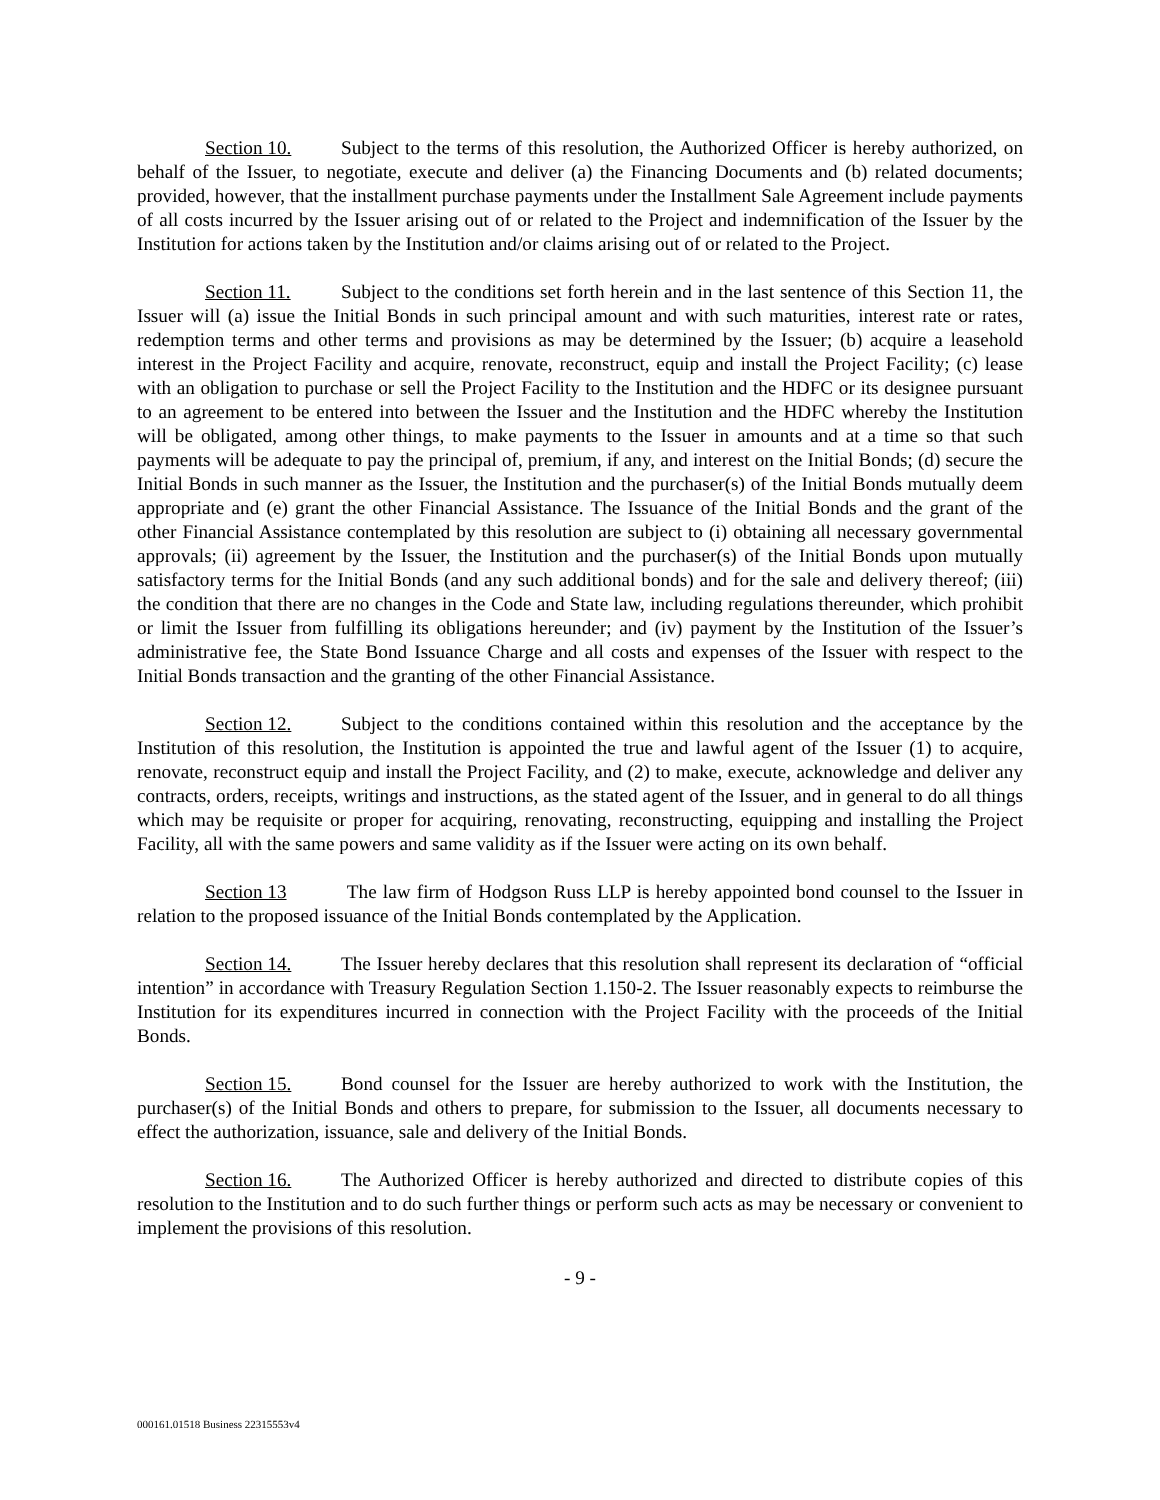Section 10. Subject to the terms of this resolution, the Authorized Officer is hereby authorized, on behalf of the Issuer, to negotiate, execute and deliver (a) the Financing Documents and (b) related documents; provided, however, that the installment purchase payments under the Installment Sale Agreement include payments of all costs incurred by the Issuer arising out of or related to the Project and indemnification of the Issuer by the Institution for actions taken by the Institution and/or claims arising out of or related to the Project.
Section 11. Subject to the conditions set forth herein and in the last sentence of this Section 11, the Issuer will (a) issue the Initial Bonds in such principal amount and with such maturities, interest rate or rates, redemption terms and other terms and provisions as may be determined by the Issuer; (b) acquire a leasehold interest in the Project Facility and acquire, renovate, reconstruct, equip and install the Project Facility; (c) lease with an obligation to purchase or sell the Project Facility to the Institution and the HDFC or its designee pursuant to an agreement to be entered into between the Issuer and the Institution and the HDFC whereby the Institution will be obligated, among other things, to make payments to the Issuer in amounts and at a time so that such payments will be adequate to pay the principal of, premium, if any, and interest on the Initial Bonds; (d) secure the Initial Bonds in such manner as the Issuer, the Institution and the purchaser(s) of the Initial Bonds mutually deem appropriate and (e) grant the other Financial Assistance. The Issuance of the Initial Bonds and the grant of the other Financial Assistance contemplated by this resolution are subject to (i) obtaining all necessary governmental approvals; (ii) agreement by the Issuer, the Institution and the purchaser(s) of the Initial Bonds upon mutually satisfactory terms for the Initial Bonds (and any such additional bonds) and for the sale and delivery thereof; (iii) the condition that there are no changes in the Code and State law, including regulations thereunder, which prohibit or limit the Issuer from fulfilling its obligations hereunder; and (iv) payment by the Institution of the Issuer’s administrative fee, the State Bond Issuance Charge and all costs and expenses of the Issuer with respect to the Initial Bonds transaction and the granting of the other Financial Assistance.
Section 12. Subject to the conditions contained within this resolution and the acceptance by the Institution of this resolution, the Institution is appointed the true and lawful agent of the Issuer (1) to acquire, renovate, reconstruct equip and install the Project Facility, and (2) to make, execute, acknowledge and deliver any contracts, orders, receipts, writings and instructions, as the stated agent of the Issuer, and in general to do all things which may be requisite or proper for acquiring, renovating, reconstructing, equipping and installing the Project Facility, all with the same powers and same validity as if the Issuer were acting on its own behalf.
Section 13 The law firm of Hodgson Russ LLP is hereby appointed bond counsel to the Issuer in relation to the proposed issuance of the Initial Bonds contemplated by the Application.
Section 14. The Issuer hereby declares that this resolution shall represent its declaration of “official intention” in accordance with Treasury Regulation Section 1.150-2. The Issuer reasonably expects to reimburse the Institution for its expenditures incurred in connection with the Project Facility with the proceeds of the Initial Bonds.
Section 15. Bond counsel for the Issuer are hereby authorized to work with the Institution, the purchaser(s) of the Initial Bonds and others to prepare, for submission to the Issuer, all documents necessary to effect the authorization, issuance, sale and delivery of the Initial Bonds.
Section 16. The Authorized Officer is hereby authorized and directed to distribute copies of this resolution to the Institution and to do such further things or perform such acts as may be necessary or convenient to implement the provisions of this resolution.
- 9 -
000161.01518 Business 22315553v4